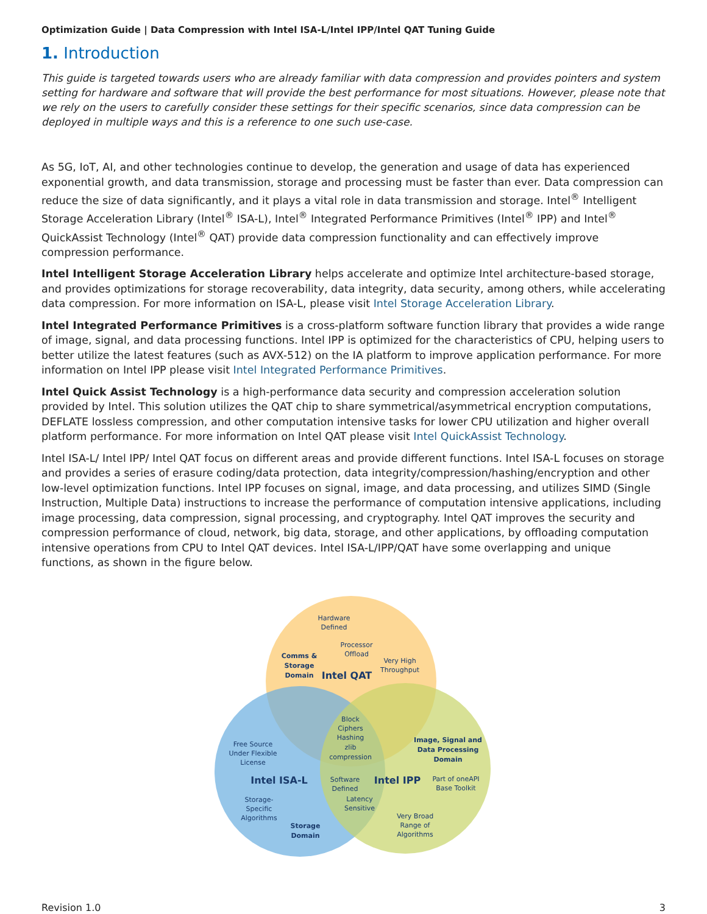Optimization Guide | Data Compression with Intel ISA-L/Intel IPP/Intel QAT Tuning Guide
1. Introduction
This guide is targeted towards users who are already familiar with data compression and provides pointers and system setting for hardware and software that will provide the best performance for most situations. However, please note that we rely on the users to carefully consider these settings for their specific scenarios, since data compression can be deployed in multiple ways and this is a reference to one such use-case.
As 5G, IoT, AI, and other technologies continue to develop, the generation and usage of data has experienced exponential growth, and data transmission, storage and processing must be faster than ever. Data compression can reduce the size of data significantly, and it plays a vital role in data transmission and storage. Intel<sup>®</sup> Intelligent Storage Acceleration Library (Intel<sup>®</sup> ISA-L), Intel<sup>®</sup> Integrated Performance Primitives (Intel<sup>®</sup> IPP) and Intel<sup>®</sup> QuickAssist Technology (Intel<sup>®</sup> QAT) provide data compression functionality and can effectively improve compression performance.
Intel Intelligent Storage Acceleration Library helps accelerate and optimize Intel architecture-based storage, and provides optimizations for storage recoverability, data integrity, data security, among others, while accelerating data compression. For more information on ISA-L, please visit Intel Storage Acceleration Library.
Intel Integrated Performance Primitives is a cross-platform software function library that provides a wide range of image, signal, and data processing functions. Intel IPP is optimized for the characteristics of CPU, helping users to better utilize the latest features (such as AVX-512) on the IA platform to improve application performance. For more information on Intel IPP please visit Intel Integrated Performance Primitives.
Intel Quick Assist Technology is a high-performance data security and compression acceleration solution provided by Intel. This solution utilizes the QAT chip to share symmetrical/asymmetrical encryption computations, DEFLATE lossless compression, and other computation intensive tasks for lower CPU utilization and higher overall platform performance. For more information on Intel QAT please visit Intel QuickAssist Technology.
Intel ISA-L/ Intel IPP/ Intel QAT focus on different areas and provide different functions. Intel ISA-L focuses on storage and provides a series of erasure coding/data protection, data integrity/compression/hashing/encryption and other low-level optimization functions. Intel IPP focuses on signal, image, and data processing, and utilizes SIMD (Single Instruction, Multiple Data) instructions to increase the performance of computation intensive applications, including image processing, data compression, signal processing, and cryptography. Intel QAT improves the security and compression performance of cloud, network, big data, storage, and other applications, by offloading computation intensive operations from CPU to Intel QAT devices. Intel ISA-L/IPP/QAT have some overlapping and unique functions, as shown in the figure below.
Hardware
Defined
Processor
Offload
Very High
Throughput
Comms &
Storage
Domain
Intel QAT
Block
Ciphers
Hashing
zlib
compression
Free Source
Under Flexible
License
Image, Signal and
Data Processing
Domain
Intel ISA-L
Intel IPP
Software
Defined
Part of oneAPI
Base Toolkit
Latency
Sensitive
Storage-
Specific
Algorithms
Very Broad
Range of
Algorithms
Storage
Domain
Revision 1.0 3